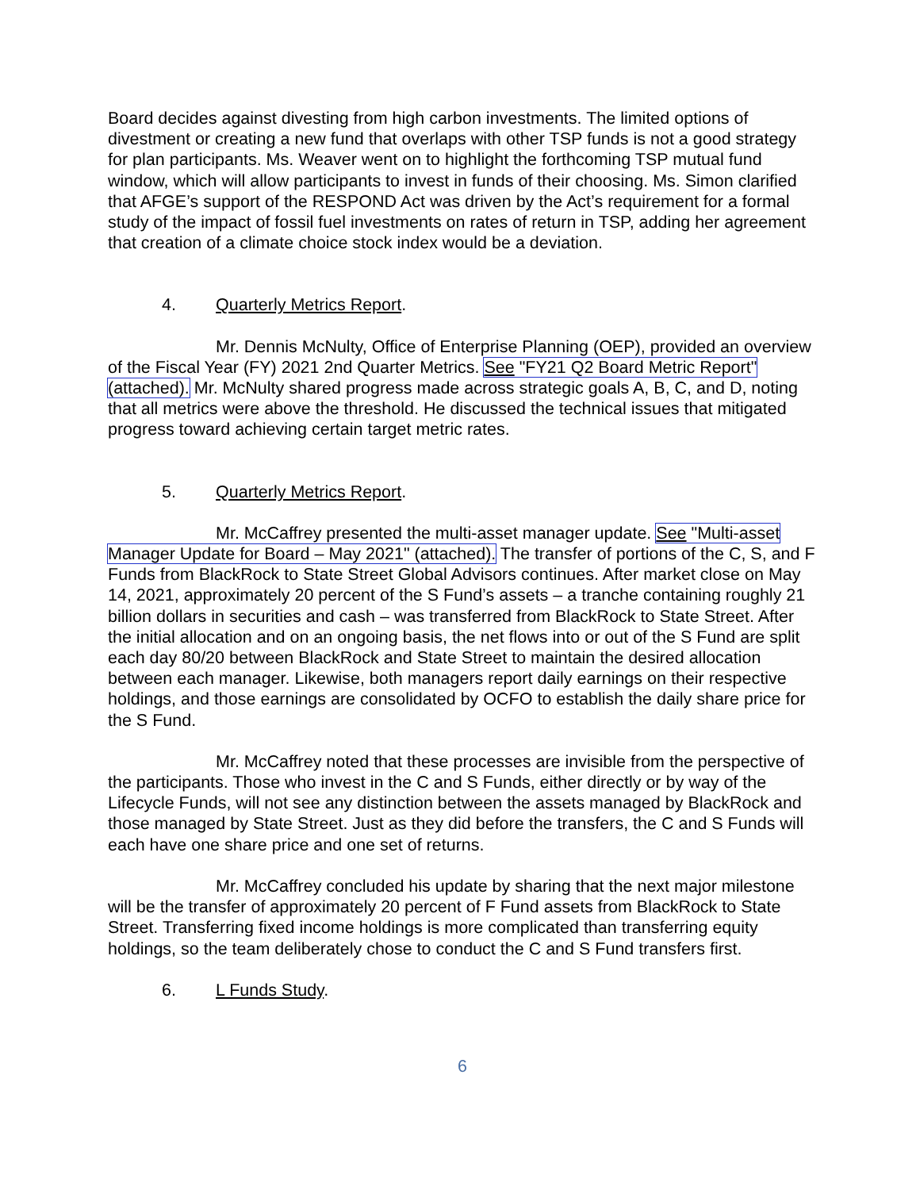Board decides against divesting from high carbon investments. The limited options of divestment or creating a new fund that overlaps with other TSP funds is not a good strategy for plan participants. Ms. Weaver went on to highlight the forthcoming TSP mutual fund window, which will allow participants to invest in funds of their choosing. Ms. Simon clarified that AFGE’s support of the RESPOND Act was driven by the Act’s requirement for a formal study of the impact of fossil fuel investments on rates of return in TSP, adding her agreement that creation of a climate choice stock index would be a deviation.
4. Quarterly Metrics Report.
Mr. Dennis McNulty, Office of Enterprise Planning (OEP), provided an overview of the Fiscal Year (FY) 2021 2nd Quarter Metrics. See "FY21 Q2 Board Metric Report" (attached). Mr. McNulty shared progress made across strategic goals A, B, C, and D, noting that all metrics were above the threshold. He discussed the technical issues that mitigated progress toward achieving certain target metric rates.
5. Quarterly Metrics Report.
Mr. McCaffrey presented the multi-asset manager update. See "Multi-asset Manager Update for Board – May 2021" (attached). The transfer of portions of the C, S, and F Funds from BlackRock to State Street Global Advisors continues. After market close on May 14, 2021, approximately 20 percent of the S Fund’s assets – a tranche containing roughly 21 billion dollars in securities and cash – was transferred from BlackRock to State Street. After the initial allocation and on an ongoing basis, the net flows into or out of the S Fund are split each day 80/20 between BlackRock and State Street to maintain the desired allocation between each manager. Likewise, both managers report daily earnings on their respective holdings, and those earnings are consolidated by OCFO to establish the daily share price for the S Fund.
Mr. McCaffrey noted that these processes are invisible from the perspective of the participants. Those who invest in the C and S Funds, either directly or by way of the Lifecycle Funds, will not see any distinction between the assets managed by BlackRock and those managed by State Street. Just as they did before the transfers, the C and S Funds will each have one share price and one set of returns.
Mr. McCaffrey concluded his update by sharing that the next major milestone will be the transfer of approximately 20 percent of F Fund assets from BlackRock to State Street. Transferring fixed income holdings is more complicated than transferring equity holdings, so the team deliberately chose to conduct the C and S Fund transfers first.
6. L Funds Study.
6